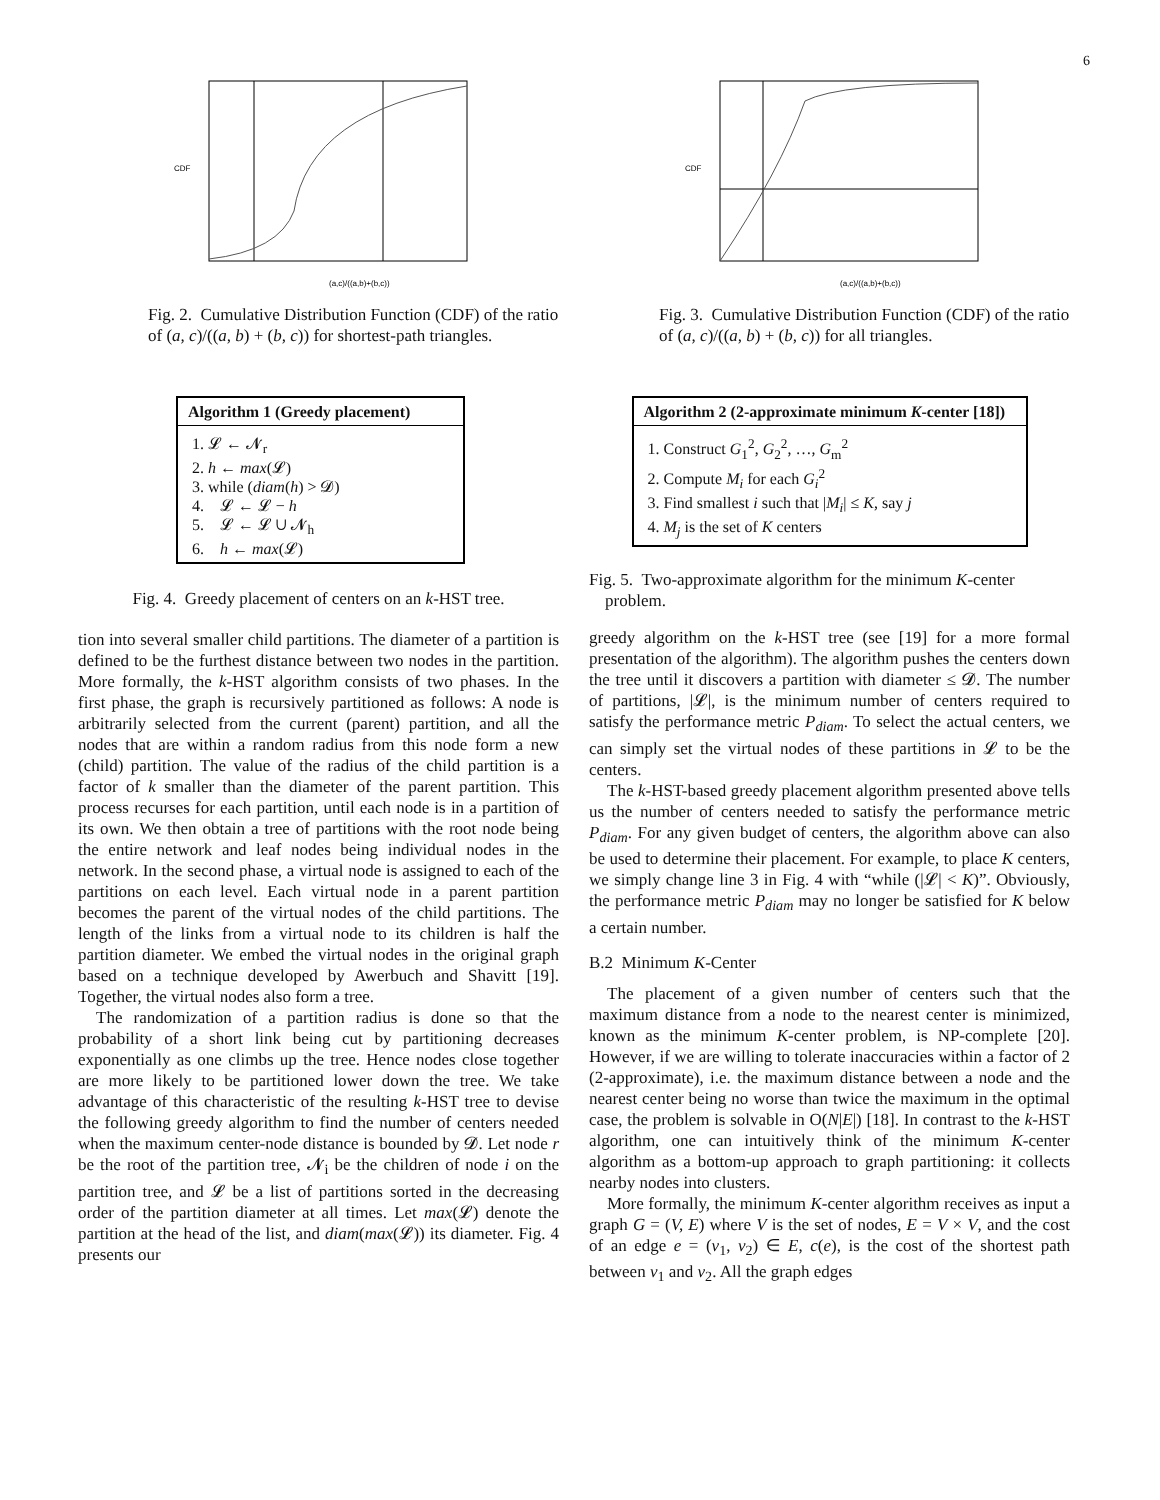6
(a,c)/((a,b)+(b,c))
CDF
Fig. 2. Cumulative Distribution Function (CDF) of the ratio of (a, c)/((a, b) + (b, c)) for shortest-path triangles.
(a,c)/((a,b)+(b,c))
CDF
Fig. 3. Cumulative Distribution Function (CDF) of the ratio of (a, c)/((a, b) + (b, c)) for all triangles.
Algorithm 1 (Greedy placement)
1. 𝓛 ← 𝓝<sub>r</sub>
2. h ← max(𝓛)
3. while (diam(h) > 𝓓)
4. 𝓛 ← 𝓛 − h
5. 𝓛 ← 𝓛 ∪ 𝓝<sub>h</sub>
6. h ← max(𝓛)
Fig. 4. Greedy placement of centers on an k-HST tree.
tion into several smaller child partitions. The diameter of a partition is defined to be the furthest distance between two nodes in the partition. More formally, the k-HST algorithm consists of two phases. In the first phase, the graph is recursively partitioned as follows: A node is arbitrarily selected from the current (parent) partition, and all the nodes that are within a random radius from this node form a new (child) partition. The value of the radius of the child partition is a factor of k smaller than the diameter of the parent partition. This process recurses for each partition, until each node is in a partition of its own. We then obtain a tree of partitions with the root node being the entire network and leaf nodes being individual nodes in the network. In the second phase, a virtual node is assigned to each of the partitions on each level. Each virtual node in a parent partition becomes the parent of the virtual nodes of the child partitions. The length of the links from a virtual node to its children is half the partition diameter. We embed the virtual nodes in the original graph based on a technique developed by Awerbuch and Shavitt [19]. Together, the virtual nodes also form a tree.
The randomization of a partition radius is done so that the probability of a short link being cut by partitioning decreases exponentially as one climbs up the tree. Hence nodes close together are more likely to be partitioned lower down the tree. We take advantage of this characteristic of the resulting k-HST tree to devise the following greedy algorithm to find the number of centers needed when the maximum center-node distance is bounded by 𝓓. Let node r be the root of the partition tree, 𝓝<sub>i</sub> be the children of node i on the partition tree, and 𝓛 be a list of partitions sorted in the decreasing order of the partition diameter at all times. Let max(𝓛) denote the partition at the head of the list, and diam(max(𝓛)) its diameter. Fig. 4 presents our
Algorithm 2 (2-approximate minimum K-center [18])
1. Construct G<sub>1</sub><sup>2</sup>, G<sub>2</sub><sup>2</sup>, …, G<sub>m</sub><sup>2</sup>
2. Compute M<sub>i</sub> for each G<sub>i</sub><sup>2</sup>
3. Find smallest i such that |M<sub>i</sub>| ≤ K, say j
4. M<sub>j</sub> is the set of K centers
Fig. 5. Two-approximate algorithm for the minimum K-center problem.
greedy algorithm on the k-HST tree (see [19] for a more formal presentation of the algorithm). The algorithm pushes the centers down the tree until it discovers a partition with diameter ≤ 𝓓. The number of partitions, |𝓛|, is the minimum number of centers required to satisfy the performance metric P<sub>diam</sub>. To select the actual centers, we can simply set the virtual nodes of these partitions in 𝓛 to be the centers.
The k-HST-based greedy placement algorithm presented above tells us the number of centers needed to satisfy the performance metric P<sub>diam</sub>. For any given budget of centers, the algorithm above can also be used to determine their placement. For example, to place K centers, we simply change line 3 in Fig. 4 with “while (|𝓛| < K)”. Obviously, the performance metric P<sub>diam</sub> may no longer be satisfied for K below a certain number.
B.2 Minimum K-Center
The placement of a given number of centers such that the maximum distance from a node to the nearest center is minimized, known as the minimum K-center problem, is NP-complete [20]. However, if we are willing to tolerate inaccuracies within a factor of 2 (2-approximate), i.e. the maximum distance between a node and the nearest center being no worse than twice the maximum in the optimal case, the problem is solvable in O(N|E|) [18]. In contrast to the k-HST algorithm, one can intuitively think of the minimum K-center algorithm as a bottom-up approach to graph partitioning: it collects nearby nodes into clusters.
More formally, the minimum K-center algorithm receives as input a graph G = (V, E) where V is the set of nodes, E = V × V, and the cost of an edge e = (v<sub>1</sub>, v<sub>2</sub>) ∈ E, c(e), is the cost of the shortest path between v<sub>1</sub> and v<sub>2</sub>. All the graph edges